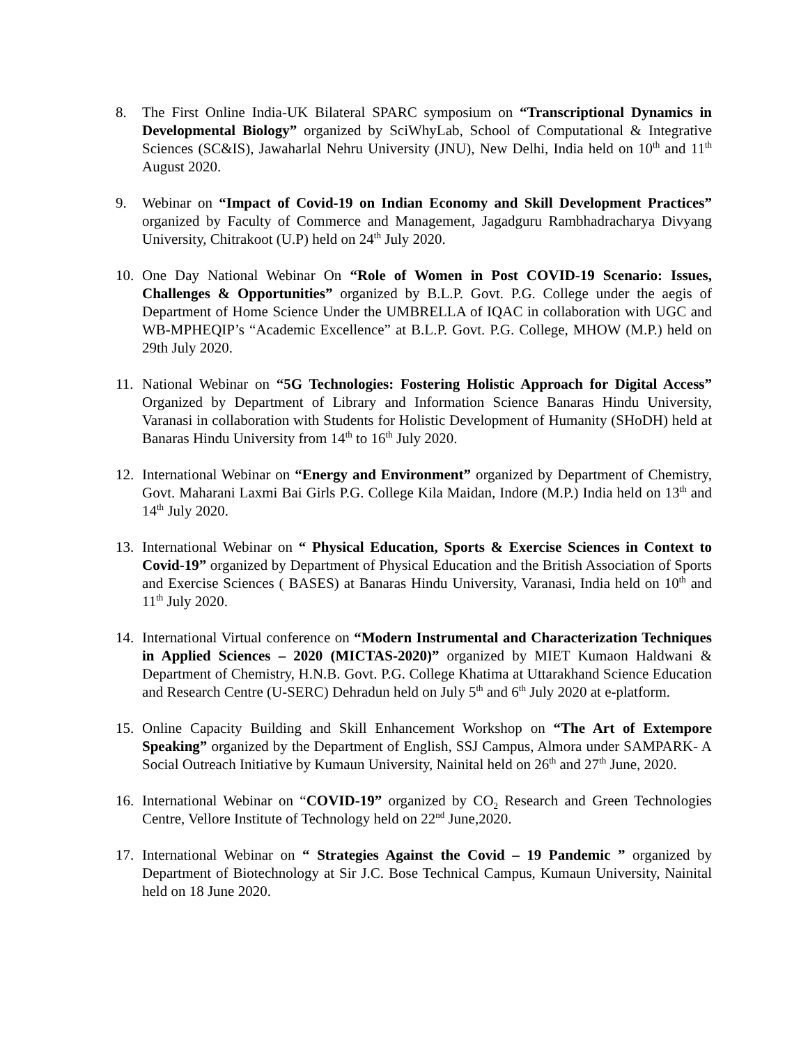8. The First Online India-UK Bilateral SPARC symposium on “Transcriptional Dynamics in Developmental Biology” organized by SciWhyLab, School of Computational & Integrative Sciences (SC&IS), Jawaharlal Nehru University (JNU), New Delhi, India held on 10<sup>th</sup> and 11<sup>th</sup> August 2020.
9. Webinar on “Impact of Covid-19 on Indian Economy and Skill Development Practices” organized by Faculty of Commerce and Management, Jagadguru Rambhadracharya Divyang University, Chitrakoot (U.P) held on 24<sup>th</sup> July 2020.
10. One Day National Webinar On “Role of Women in Post COVID-19 Scenario: Issues, Challenges & Opportunities” organized by B.L.P. Govt. P.G. College under the aegis of Department of Home Science Under the UMBRELLA of IQAC in collaboration with UGC and WB-MPHEQIP’s “Academic Excellence” at B.L.P. Govt. P.G. College, MHOW (M.P.) held on 29th July 2020.
11. National Webinar on “5G Technologies: Fostering Holistic Approach for Digital Access” Organized by Department of Library and Information Science Banaras Hindu University, Varanasi in collaboration with Students for Holistic Development of Humanity (SHoDH) held at Banaras Hindu University from 14<sup>th</sup> to 16<sup>th</sup> July 2020.
12. International Webinar on “Energy and Environment” organized by Department of Chemistry, Govt. Maharani Laxmi Bai Girls P.G. College Kila Maidan, Indore (M.P.) India held on 13<sup>th</sup> and 14<sup>th</sup> July 2020.
13. International Webinar on “ Physical Education, Sports & Exercise Sciences in Context to Covid-19” organized by Department of Physical Education and the British Association of Sports and Exercise Sciences ( BASES) at Banaras Hindu University, Varanasi, India held on 10<sup>th</sup> and 11<sup>th</sup> July 2020.
14. International Virtual conference on “Modern Instrumental and Characterization Techniques in Applied Sciences – 2020 (MICTAS-2020)” organized by MIET Kumaon Haldwani & Department of Chemistry, H.N.B. Govt. P.G. College Khatima at Uttarakhand Science Education and Research Centre (U-SERC) Dehradun held on July 5<sup>th</sup> and 6<sup>th</sup> July 2020 at e-platform.
15. Online Capacity Building and Skill Enhancement Workshop on “The Art of Extempore Speaking” organized by the Department of English, SSJ Campus, Almora under SAMPARK- A Social Outreach Initiative by Kumaun University, Nainital held on 26<sup>th</sup> and 27<sup>th</sup> June, 2020.
16. International Webinar on “COVID-19” organized by CO<sub>2</sub> Research and Green Technologies Centre, Vellore Institute of Technology held on 22<sup>nd</sup> June,2020.
17. International Webinar on “ Strategies Against the Covid – 19 Pandemic ” organized by Department of Biotechnology at Sir J.C. Bose Technical Campus, Kumaun University, Nainital held on 18 June 2020.